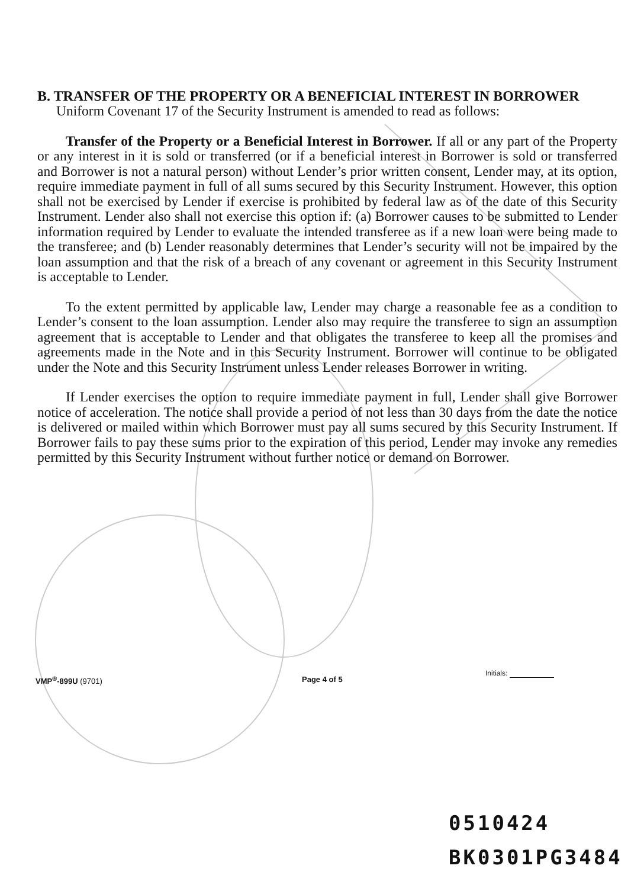B. TRANSFER OF THE PROPERTY OR A BENEFICIAL INTEREST IN BORROWER
Uniform Covenant 17 of the Security Instrument is amended to read as follows:
Transfer of the Property or a Beneficial Interest in Borrower. If all or any part of the Property or any interest in it is sold or transferred (or if a beneficial interest in Borrower is sold or transferred and Borrower is not a natural person) without Lender’s prior written consent, Lender may, at its option, require immediate payment in full of all sums secured by this Security Instrument. However, this option shall not be exercised by Lender if exercise is prohibited by federal law as of the date of this Security Instrument. Lender also shall not exercise this option if: (a) Borrower causes to be submitted to Lender information required by Lender to evaluate the intended transferee as if a new loan were being made to the transferee; and (b) Lender reasonably determines that Lender’s security will not be impaired by the loan assumption and that the risk of a breach of any covenant or agreement in this Security Instrument is acceptable to Lender.
To the extent permitted by applicable law, Lender may charge a reasonable fee as a condition to Lender’s consent to the loan assumption. Lender also may require the transferee to sign an assumption agreement that is acceptable to Lender and that obligates the transferee to keep all the promises and agreements made in the Note and in this Security Instrument. Borrower will continue to be obligated under the Note and this Security Instrument unless Lender releases Borrower in writing.
If Lender exercises the option to require immediate payment in full, Lender shall give Borrower notice of acceleration. The notice shall provide a period of not less than 30 days from the date the notice is delivered or mailed within which Borrower must pay all sums secured by this Security Instrument. If Borrower fails to pay these sums prior to the expiration of this period, Lender may invoke any remedies permitted by this Security Instrument without further notice or demand on Borrower.
Initials:
VMP<sup>®</sup>-899U (9701) Page 4 of 5
0510424
BK0301PG3484